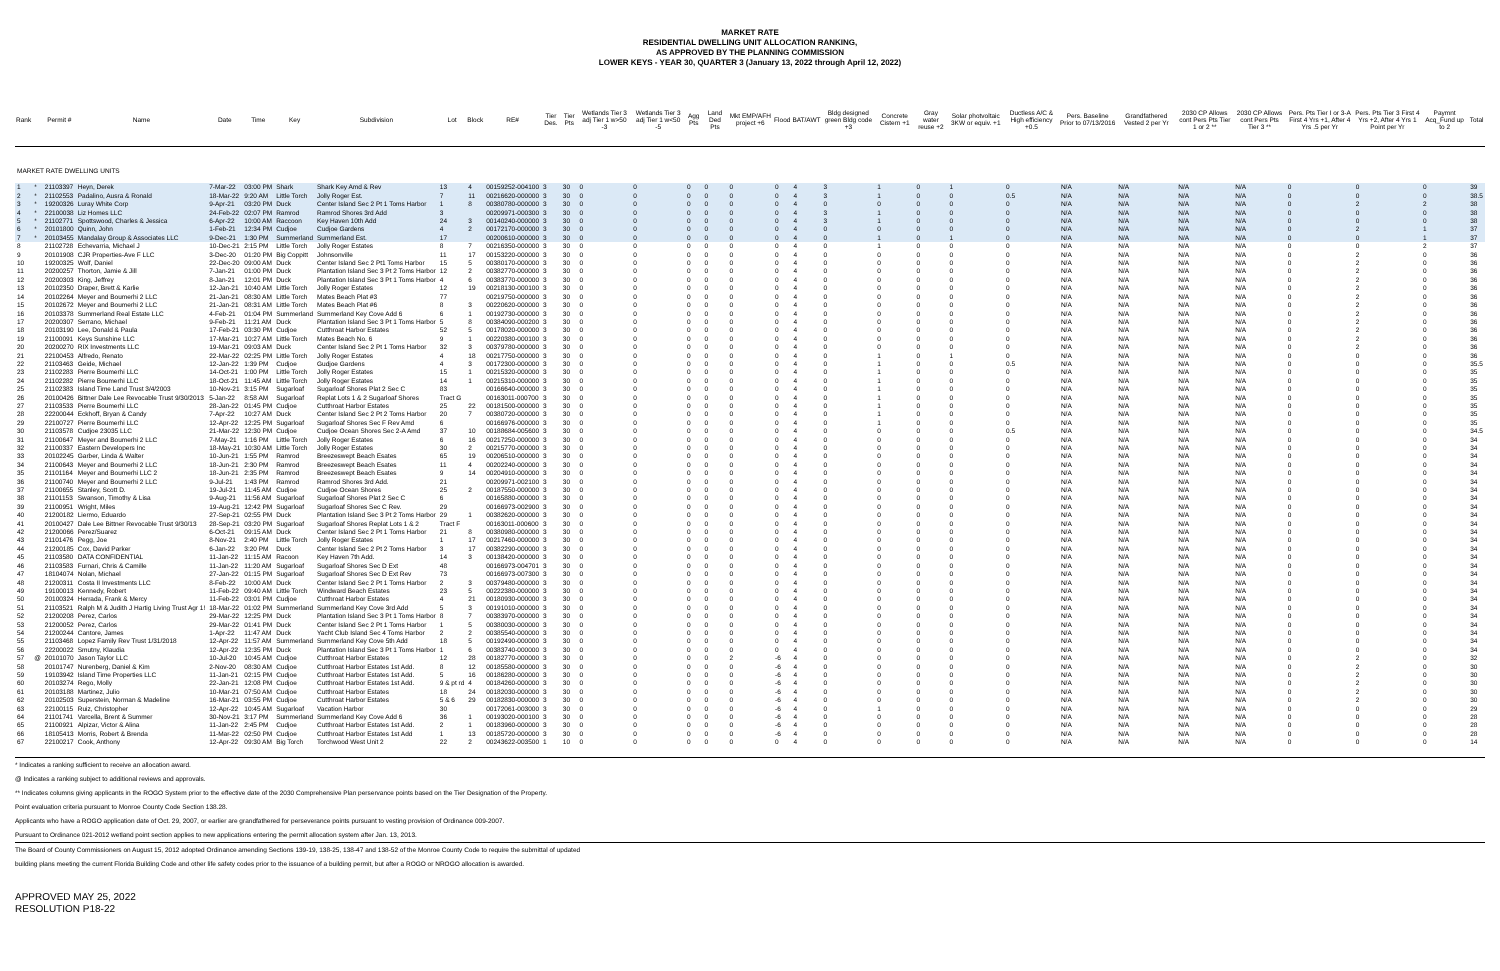MARKET RATE
RESIDENTIAL DWELLING UNIT ALLOCATION RANKING,
AS APPROVED BY THE PLANNING COMMISSION
LOWER KEYS - YEAR 30, QUARTER 3 (January 13, 2022 through April 12, 2022)
| Rank | | Permit # | Name | Date | Time | Key | Subdivision | Lot | Block | RE# | Tier Des. | Tier Pts | Wetlands Tier 3 adj Tier 1 w>50 -3 | Wetlands Tier 3 adj Tier 1 w<50 -5 | Agg Pts | Land Ded Pts | Mkt EMP/AFH project +6 | Flood | BAT/AWT | Bldg designed green Bldg code +3 | Concrete Cistern +1 | Gray water reuse +2 | Solar photvoltaic 3KW or equiv. +1 | Ductless A/C & High efficiency +0.5 | Pers. Baseline Prior to 07/13/2016 | Grandfathered Vested 2 per Yr | 2030 CP Allows cont Pers Pts Tier 1 or 2 ** | 2030 CP Allows cont Pers Pts Tier 3 ** | Pers. Pts Tier I or 3-A First 4 Yrs +1, After 4 Yrs .5 per Yr | Pers. Pts Tier 3 First 4 Yrs +2, After 4 Yrs 1 Point per Yr | Paymnt Acq_Fund up to 2 | Total |
| --- | --- | --- | --- | --- | --- | --- | --- | --- | --- | --- | --- | --- | --- | --- | --- | --- | --- | --- | --- | --- | --- | --- | --- | --- | --- | --- | --- | --- | --- | --- | --- | --- |
| MARKET RATE DWELLING UNITS | | | | | | | | | | | | | | | | | | | | | | | | | | | | | | | | |
| 1 | * | 21103397 | Heyn, Derek | 7-Mar-22 | 03:00 PM | Shark | Shark Key Amd & Rev | 13 | 4 | 00159252-004100 | 3 | 30 | 0 | 0 | 0 | 0 | 0 | 0 | 4 | 3 | 1 | 0 | 1 | 0 | N/A | N/A | N/A | N/A | 0 | 0 | 0 | 39 |
| 2 | * | 21102553 | Padalino, Ausra & Ronald | 18-Mar-22 | 9:20 AM | Little Torch | Jolly Roger Est. | 7 | 11 | 00216620-000000 | 3 | 30 | 0 | 0 | 0 | 0 | 0 | 0 | 4 | 3 | 1 | 0 | 0 | 0.5 | N/A | N/A | N/A | N/A | 0 | 0 | 0 | 38.5 |
| 3 | * | 19200326 | Luray White Corp | 9-Apr-21 | 03:20 PM | Duck | Center Island Sec 2 Pt 1 Toms Harbor | 1 | 8 | 00380780-000000 | 3 | 30 | 0 | 0 | 0 | 0 | 0 | 0 | 4 | 0 | 0 | 0 | 0 | 0 | N/A | N/A | N/A | N/A | 0 | 2 | 2 | 38 |
| 4 | * | 22100038 | Liz Homes LLC | 24-Feb-22 | 02:07 PM | Ramrod | Ramrod Shores 3rd Add | 3 | | 00209971-000300 | 3 | 30 | 0 | 0 | 0 | 0 | 0 | 0 | 4 | 3 | 1 | 0 | 0 | 0 | N/A | N/A | N/A | N/A | 0 | 0 | 0 | 38 |
| 5 | * | 21102771 | Spottswood, Charles & Jessica | 6-Apr-22 | 10:00 AM | Raccoon | Key Haven 10th Add | 24 | 3 | 00140240-000000 | 3 | 30 | 0 | 0 | 0 | 0 | 0 | 0 | 4 | 3 | 1 | 0 | 0 | 0 | N/A | N/A | N/A | N/A | 0 | 0 | 0 | 38 |
| 6 | * | 20101800 | Quinn, John | 1-Feb-21 | 12:34 PM | Cudjoe | Cudjoe Gardens | 4 | 2 | 00172170-000000 | 3 | 30 | 0 | 0 | 0 | 0 | 0 | 0 | 4 | 0 | 0 | 0 | 0 | 0 | N/A | N/A | N/A | N/A | 0 | 2 | 1 | 37 |
| 7 | * | 20103455 | Mandalay Group & Associates LLC | 9-Dec-21 | 1:30 PM | Summerland | Summerland Est. | 17 | | 00200610-000000 | 3 | 30 | 0 | 0 | 0 | 0 | 0 | 0 | 4 | 0 | 1 | 0 | 1 | 0 | N/A | N/A | N/A | N/A | 0 | 0 | 1 | 37 |
| 8 | | 21102728 | Echevarria, Michael J | 10-Dec-21 | 2:15 PM | Little Torch | Jolly Roger Estates | 8 | 7 | 00216350-000000 | 3 | 30 | 0 | 0 | 0 | 0 | 0 | 0 | 4 | 0 | 1 | 0 | 0 | 0 | N/A | N/A | N/A | N/A | 0 | 0 | 2 | 37 |
| 9 | | 20101908 | CJR Properties-Ave F LLC | 3-Dec-20 | 01:20 PM | Big Coppitt | Johnsonville | 11 | 17 | 00153220-000000 | 3 | 30 | 0 | 0 | 0 | 0 | 0 | 0 | 4 | 0 | 0 | 0 | 0 | 0 | N/A | N/A | N/A | N/A | 0 | 2 | 0 | 36 |
| 10 | | 19200325 | Wolf, Daniel | 22-Dec-20 | 09:00 AM | Duck | Center Island Sec 2 Pt1 Toms Harbor | 15 | 5 | 00380170-000000 | 3 | 30 | 0 | 0 | 0 | 0 | 0 | 0 | 4 | 0 | 0 | 0 | 0 | 0 | N/A | N/A | N/A | N/A | 0 | 2 | 0 | 36 |
| 11 | | 20200257 | Thorton, Jamie & Jill | 7-Jan-21 | 01:00 PM | Duck | Plantation Island Sec 3 Pt 2 Toms Harbor | 12 | 2 | 00382770-000000 | 3 | 30 | 0 | 0 | 0 | 0 | 0 | 0 | 4 | 0 | 0 | 0 | 0 | 0 | N/A | N/A | N/A | N/A | 0 | 2 | 0 | 36 |
| 12 | | 20200303 | King, Jeffrey | 8-Jan-21 | 12:01 PM | Duck | Plantation Island Sec 3 Pt 1 Toms Harbor | 4 | 6 | 00383770-000000 | 3 | 30 | 0 | 0 | 0 | 0 | 0 | 0 | 4 | 0 | 0 | 0 | 0 | 0 | N/A | N/A | N/A | N/A | 0 | 2 | 0 | 36 |
| 13 | | 20102350 | Draper, Brett & Karlie | 12-Jan-21 | 10:40 AM | Little Torch | Jolly Roger Estates | 12 | 19 | 00218130-000100 | 3 | 30 | 0 | 0 | 0 | 0 | 0 | 0 | 4 | 0 | 0 | 0 | 0 | 0 | N/A | N/A | N/A | N/A | 0 | 2 | 0 | 36 |
| 14 | | 20102264 | Meyer and Boumerhi 2 LLC | 21-Jan-21 | 08:30 AM | Little Torch | Mates Beach Plat #3 | 77 | | 00219750-000000 | 3 | 30 | 0 | 0 | 0 | 0 | 0 | 0 | 4 | 0 | 0 | 0 | 0 | 0 | N/A | N/A | N/A | N/A | 0 | 2 | 0 | 36 |
| 15 | | 20102672 | Meyer and Boumerhi 2 LLC | 21-Jan-21 | 08:31 AM | Little Torch | Mates Beach Plat #6 | 8 | 3 | 00220620-000000 | 3 | 30 | 0 | 0 | 0 | 0 | 0 | 0 | 4 | 0 | 0 | 0 | 0 | 0 | N/A | N/A | N/A | N/A | 0 | 2 | 0 | 36 |
| 16 | | 20103378 | Summerland Real Estate LLC | 4-Feb-21 | 01:04 PM | Summerland | Summerland Key Cove Add 6 | 6 | 1 | 00192730-000000 | 3 | 30 | 0 | 0 | 0 | 0 | 0 | 0 | 4 | 0 | 0 | 0 | 0 | 0 | N/A | N/A | N/A | N/A | 0 | 2 | 0 | 36 |
| 17 | | 20200307 | Serrano, Michael | 9-Feb-21 | 11:21 AM | Duck | Plantation Island Sec 3 Pt 1 Toms Harbor | 5 | 8 | 00384090-000200 | 3 | 30 | 0 | 0 | 0 | 0 | 0 | 0 | 4 | 0 | 0 | 0 | 0 | 0 | N/A | N/A | N/A | N/A | 0 | 2 | 0 | 36 |
| 18 | | 20103190 | Lee, Donald & Paula | 17-Feb-21 | 03:30 PM | Cudjoe | Cutthroat Harbor Estates | 52 | 5 | 00178020-000000 | 3 | 30 | 0 | 0 | 0 | 0 | 0 | 0 | 4 | 0 | 0 | 0 | 0 | 0 | N/A | N/A | N/A | N/A | 0 | 2 | 0 | 36 |
| 19 | | 21100091 | Keys Sunshine LLC | 17-Mar-21 | 10:27 AM | Little Torch | Mates Beach No. 6 | 9 | 1 | 00220380-000100 | 3 | 30 | 0 | 0 | 0 | 0 | 0 | 0 | 4 | 0 | 0 | 0 | 0 | 0 | N/A | N/A | N/A | N/A | 0 | 2 | 0 | 36 |
| 20 | | 20200270 | RIX Investments LLC | 19-Mar-21 | 09:03 AM | Duck | Center Island Sec 2 Pt 1 Toms Harbor | 32 | 3 | 00379780-000000 | 3 | 30 | 0 | 0 | 0 | 0 | 0 | 0 | 4 | 0 | 0 | 0 | 0 | 0 | N/A | N/A | N/A | N/A | 0 | 2 | 0 | 36 |
| 21 | | 22100453 | Alfredo, Renato | 22-Mar-22 | 02:25 PM | Little Torch | Jolly Roger Estates | 4 | 18 | 00217750-000000 | 3 | 30 | 0 | 0 | 0 | 0 | 0 | 0 | 4 | 0 | 1 | 0 | 1 | 0 | N/A | N/A | N/A | N/A | 0 | 0 | 0 | 36 |
| 22 | | 21103463 | Geide, Michael | 12-Jan-22 | 1:39 PM | Cudjoe | Gudjoe Gardens | 4 | 3 | 00172300-000000 | 3 | 30 | 0 | 0 | 0 | 0 | 0 | 0 | 4 | 0 | 1 | 0 | 0 | 0.5 | N/A | N/A | N/A | N/A | 0 | 0 | 0 | 35.5 |
| 23 | | 21102283 | Pierre Boumerhi LLC | 14-Oct-21 | 1:00 PM | Little Torch | Jolly Roger Estates | 15 | 1 | 00215320-000000 | 3 | 30 | 0 | 0 | 0 | 0 | 0 | 0 | 4 | 0 | 1 | 0 | 0 | 0 | N/A | N/A | N/A | N/A | 0 | 0 | 0 | 35 |
| 24 | | 21102282 | Pierre Boumerhi LLC | 18-Oct-21 | 11:45 AM | Little Torch | Jolly Roger Estates | 14 | 1 | 00215310-000000 | 3 | 30 | 0 | 0 | 0 | 0 | 0 | 0 | 4 | 0 | 1 | 0 | 0 | 0 | N/A | N/A | N/A | N/A | 0 | 0 | 0 | 35 |
| 25 | | 21102383 | Island Time Land Trust 3/4/2003 | 10-Nov-21 | 3:15 PM | Sugarloaf | Sugarloaf Shores Plat 2 Sec C | 83 | | 00166640-000000 | 3 | 30 | 0 | 0 | 0 | 0 | 0 | 0 | 4 | 0 | 1 | 0 | 0 | 0 | N/A | N/A | N/A | N/A | 0 | 0 | 0 | 35 |
| 26 | | 20100426 | Bittner Dale Lee Revocable Trust 9/30/2013 | 5-Jan-22 | 8:58 AM | Sugarloaf | Replat Lots 1 & 2 Sugarloaf Shores | Tract G | | 00163011-000700 | 3 | 30 | 0 | 0 | 0 | 0 | 0 | 0 | 4 | 0 | 1 | 0 | 0 | 0 | N/A | N/A | N/A | N/A | 0 | 0 | 0 | 35 |
| 27 | | 21103533 | Pierre Boumerhi LLC | 28-Jan-22 | 01:45 PM | Cudjoe | Cutthroat Harbor Estates | 25 | 22 | 00181500-000000 | 3 | 30 | 0 | 0 | 0 | 0 | 0 | 0 | 4 | 0 | 1 | 0 | 0 | 0 | N/A | N/A | N/A | N/A | 0 | 0 | 0 | 35 |
| 28 | | 22200044 | Eckhoff, Bryan & Candy | 7-Apr-22 | 10:27 AM | Duck | Center Island Sec 2 Pt 2 Toms Harbor | 20 | 7 | 00380720-000000 | 3 | 30 | 0 | 0 | 0 | 0 | 0 | 0 | 4 | 0 | 1 | 0 | 0 | 0 | N/A | N/A | N/A | N/A | 0 | 0 | 0 | 35 |
| 29 | | 22100727 | Pierre Boumerhi LLC | 12-Apr-22 | 12:25 PM | Sugarloaf | Sugarloaf Shores Sec F Rev Amd | 6 | | 00166976-000000 | 3 | 30 | 0 | 0 | 0 | 0 | 0 | 0 | 4 | 0 | 1 | 0 | 0 | 0 | N/A | N/A | N/A | N/A | 0 | 0 | 0 | 35 |
| 30 | | 21103578 | Cudjoe 23035 LLC | 21-Mar-22 | 12:30 PM | Cudjoe | Cudjoe Ocean Shores Sec 2-A Amd | 37 | 10 | 00188684-005600 | 3 | 30 | 0 | 0 | 0 | 0 | 0 | 0 | 4 | 0 | 0 | 0 | 0 | 0.5 | N/A | N/A | N/A | N/A | 0 | 0 | 0 | 34.5 |
| 31 | | 21100647 | Meyer and Boumerhi 2 LLC | 7-May-21 | 1:16 PM | Little Torch | Jolly Roger Estates | 6 | 16 | 00217250-000000 | 3 | 30 | 0 | 0 | 0 | 0 | 0 | 0 | 4 | 0 | 0 | 0 | 0 | 0 | N/A | N/A | N/A | N/A | 0 | 0 | 0 | 34 |
| 32 | | 21100337 | Eastern Developers Inc | 18-May-21 | 10:30 AM | Little Torch | Jolly Roger Estates | 30 | 2 | 00215770-000000 | 3 | 30 | 0 | 0 | 0 | 0 | 0 | 0 | 4 | 0 | 0 | 0 | 0 | 0 | N/A | N/A | N/A | N/A | 0 | 0 | 0 | 34 |
| 33 | | 20102245 | Garber, Linda & Walter | 10-Jun-21 | 1:55 PM | Ramrod | Breezeswept Beach Esates | 65 | 19 | 00206510-000000 | 3 | 30 | 0 | 0 | 0 | 0 | 0 | 0 | 4 | 0 | 0 | 0 | 0 | 0 | N/A | N/A | N/A | N/A | 0 | 0 | 0 | 34 |
| 34 | | 21100643 | Meyer and Boumerhi 2 LLC | 18-Jun-21 | 2:30 PM | Ramrod | Breezeswept Beach Esates | 11 | 4 | 00202240-000000 | 3 | 30 | 0 | 0 | 0 | 0 | 0 | 0 | 4 | 0 | 0 | 0 | 0 | 0 | N/A | N/A | N/A | N/A | 0 | 0 | 0 | 34 |
| 35 | | 21101164 | Meyer and Boumerhi LLC 2 | 18-Jun-21 | 2:35 PM | Ramrod | Breezeswept Beach Esates | 9 | 14 | 00204910-000000 | 3 | 30 | 0 | 0 | 0 | 0 | 0 | 0 | 4 | 0 | 0 | 0 | 0 | 0 | N/A | N/A | N/A | N/A | 0 | 0 | 0 | 34 |
| 36 | | 21100740 | Meyer and Boumerhi 2 LLC | 9-Jul-21 | 1:43 PM | Ramrod | Ramrod Shores 3rd Add. | 21 | | 00209971-002100 | 3 | 30 | 0 | 0 | 0 | 0 | 0 | 0 | 4 | 0 | 0 | 0 | 0 | 0 | N/A | N/A | N/A | N/A | 0 | 0 | 0 | 34 |
| 37 | | 21100655 | Stanley, Scott D. | 19-Jul-21 | 11:45 AM | Cudjoe | Cudjoe Ocean Shores | 25 | 2 | 00187550-000000 | 3 | 30 | 0 | 0 | 0 | 0 | 0 | 0 | 4 | 0 | 0 | 0 | 0 | 0 | N/A | N/A | N/A | N/A | 0 | 0 | 0 | 34 |
| 38 | | 21101153 | Swanson, Timothy & Lisa | 9-Aug-21 | 11:56 AM | Sugarloaf | Sugarloaf Shores Plat 2 Sec C | 6 | | 00165880-000000 | 3 | 30 | 0 | 0 | 0 | 0 | 0 | 0 | 4 | 0 | 0 | 0 | 0 | 0 | N/A | N/A | N/A | N/A | 0 | 0 | 0 | 34 |
| 39 | | 21100951 | Wright, Miles | 19-Aug-21 | 12:42 PM | Sugarloaf | Sugarloaf Shores Sec C Rev. | 29 | | 00166973-002900 | 3 | 30 | 0 | 0 | 0 | 0 | 0 | 0 | 4 | 0 | 0 | 0 | 0 | 0 | N/A | N/A | N/A | N/A | 0 | 0 | 0 | 34 |
| 40 | | 21200182 | Liermo, Eduardo | 27-Sep-21 | 02:55 PM | Duck | Plantation Island Sec 3 Pt 2 Toms Harbor | 29 | 1 | 00382620-000000 | 3 | 30 | 0 | 0 | 0 | 0 | 0 | 0 | 4 | 0 | 0 | 0 | 0 | 0 | N/A | N/A | N/A | N/A | 0 | 0 | 0 | 34 |
| 41 | | 20100427 | Dale Lee Bittner Revocable Trust 9/30/13 | 28-Sep-21 | 03:20 PM | Sugarloaf | Sugarloaf Shores Replat Lots 1 & 2 | Tract F | | 00163011-000600 | 3 | 30 | 0 | 0 | 0 | 0 | 0 | 0 | 4 | 0 | 0 | 0 | 0 | 0 | N/A | N/A | N/A | N/A | 0 | 0 | 0 | 34 |
| 42 | | 21200066 | Perez/Suarez | 6-Oct-21 | 09:15 AM | Duck | Center Island Sec 2 Pt 1 Toms Harbor | 21 | 8 | 00380980-000000 | 3 | 30 | 0 | 0 | 0 | 0 | 0 | 0 | 4 | 0 | 0 | 0 | 0 | 0 | N/A | N/A | N/A | N/A | 0 | 0 | 0 | 34 |
| 43 | | 21101476 | Pegg, Joe | 8-Nov-21 | 2:40 PM | Little Torch | Jolly Roger Estates | 1 | 17 | 00217460-000000 | 3 | 30 | 0 | 0 | 0 | 0 | 0 | 0 | 4 | 0 | 0 | 0 | 0 | 0 | N/A | N/A | N/A | N/A | 0 | 0 | 0 | 34 |
| 44 | | 21200185 | Cox, David Parker | 6-Jan-22 | 3:20 PM | Duck | Center Island Sec 2 Pt 2 Toms Harbor | 3 | 17 | 00382290-000000 | 3 | 30 | 0 | 0 | 0 | 0 | 0 | 0 | 4 | 0 | 0 | 0 | 0 | 0 | N/A | N/A | N/A | N/A | 0 | 0 | 0 | 34 |
| 45 | | 21103580 | DATA CONFIDENTIAL | 11-Jan-22 | 11:15 AM | Racoon | Key Haven 7th Add. | 14 | 3 | 00138420-000000 | 3 | 30 | 0 | 0 | 0 | 0 | 0 | 0 | 4 | 0 | 0 | 0 | 0 | 0 | N/A | N/A | N/A | N/A | 0 | 0 | 0 | 34 |
| 46 | | 21103583 | Furnari, Chris & Camille | 11-Jan-22 | 11:20 AM | Sugarloaf | Sugarloaf Shores Sec D Ext | 48 | | 00166973-004701 | 3 | 30 | 0 | 0 | 0 | 0 | 0 | 0 | 4 | 0 | 0 | 0 | 0 | 0 | N/A | N/A | N/A | N/A | 0 | 0 | 0 | 34 |
| 47 | | 18104074 | Nolan, Michael | 27-Jan-22 | 01:15 PM | Sugarloaf | Sugarloaf Shores Sec D Ext Rev | 73 | | 00166973-007300 | 3 | 30 | 0 | 0 | 0 | 0 | 0 | 0 | 4 | 0 | 0 | 0 | 0 | 0 | N/A | N/A | N/A | N/A | 0 | 0 | 0 | 34 |
| 48 | | 21200311 | Costa II Investments LLC | 8-Feb-22 | 10:00 AM | Duck | Center Island Sec 2 Pt 1 Toms Harbor | 2 | 3 | 00379480-000000 | 3 | 30 | 0 | 0 | 0 | 0 | 0 | 0 | 4 | 0 | 0 | 0 | 0 | 0 | N/A | N/A | N/A | N/A | 0 | 0 | 0 | 34 |
| 49 | | 19100013 | Kennedy, Robert | 11-Feb-22 | 09:40 AM | Little Torch | Windward Beach Estates | 23 | 5 | 00222380-000000 | 3 | 30 | 0 | 0 | 0 | 0 | 0 | 0 | 4 | 0 | 0 | 0 | 0 | 0 | N/A | N/A | N/A | N/A | 0 | 0 | 0 | 34 |
| 50 | | 20100324 | Herrada, Frank & Mercy | 11-Feb-22 | 03:01 PM | Cudjoe | Cutthroat Harbor Estates | 4 | 21 | 00180930-000000 | 3 | 30 | 0 | 0 | 0 | 0 | 0 | 0 | 4 | 0 | 0 | 0 | 0 | 0 | N/A | N/A | N/A | N/A | 0 | 0 | 0 | 34 |
| 51 | | 21103521 | Ralph M & Judith J Hartig Living Trust Agr 1! | 18-Mar-22 | 01:02 PM | Summerland | Summerland Key Cove 3rd Add | 5 | 3 | 00191010-000000 | 3 | 30 | 0 | 0 | 0 | 0 | 0 | 0 | 4 | 0 | 0 | 0 | 0 | 0 | N/A | N/A | N/A | N/A | 0 | 0 | 0 | 34 |
| 52 | | 21200208 | Perez, Carlos | 29-Mar-22 | 12:25 PM | Duck | Plantation Island Sec 3 Pt 1 Toms Harbor | 8 | 7 | 00383970-000000 | 3 | 30 | 0 | 0 | 0 | 0 | 0 | 0 | 4 | 0 | 0 | 0 | 0 | 0 | N/A | N/A | N/A | N/A | 0 | 0 | 0 | 34 |
| 53 | | 21200052 | Perez, Carlos | 29-Mar-22 | 01:41 PM | Duck | Center Island Sec 2 Pt 1 Toms Harbor | 1 | 5 | 00380030-000000 | 3 | 30 | 0 | 0 | 0 | 0 | 0 | 0 | 4 | 0 | 0 | 0 | 0 | 0 | N/A | N/A | N/A | N/A | 0 | 0 | 0 | 34 |
| 54 | | 21200244 | Cantore, James | 1-Apr-22 | 11:47 AM | Duck | Yacht Club Island Sec 4 Toms Harbor | 2 | 2 | 00385540-000000 | 3 | 30 | 0 | 0 | 0 | 0 | 0 | 0 | 4 | 0 | 0 | 0 | 0 | 0 | N/A | N/A | N/A | N/A | 0 | 0 | 0 | 34 |
| 55 | | 21103468 | Lopez Family Rev Trust 1/31/2018 | 12-Apr-22 | 11:57 AM | Summerland | Summerland Key Cove 5th Add | 18 | 5 | 00192490-000000 | 3 | 30 | 0 | 0 | 0 | 0 | 0 | 0 | 4 | 0 | 0 | 0 | 0 | 0 | N/A | N/A | N/A | N/A | 0 | 0 | 0 | 34 |
| 56 | | 22200022 | Smutny, Klaudia | 12-Apr-22 | 12:35 PM | Duck | Plantation Island Sec 3 Pt 1 Toms Harbor | 1 | 6 | 00383740-000000 | 3 | 30 | 0 | 0 | 0 | 0 | 0 | 0 | 4 | 0 | 0 | 0 | 0 | 0 | N/A | N/A | N/A | N/A | 0 | 0 | 0 | 34 |
| 57 | @ | 20101070 | Jason Taylor LLC | 10-Jul-20 | 10:45 AM | Cudjoe | Cutthroat Harbor Estates | 12 | 28 | 00182770-000000 | 3 | 30 | 0 | 0 | 0 | 0 | 2 | -6 | 4 | 0 | 0 | 0 | 0 | 0 | N/A | N/A | N/A | N/A | 0 | 2 | 0 | 32 |
| 58 | | 20101747 | Nurenberg, Daniel & Kim | 2-Nov-20 | 08:30 AM | Cudjoe | Cutthroat Harbor Estates 1st Add. | 8 | 12 | 00185580-000000 | 3 | 30 | 0 | 0 | 0 | 0 | 0 | -6 | 4 | 0 | 0 | 0 | 0 | 0 | N/A | N/A | N/A | N/A | 0 | 2 | 0 | 30 |
| 59 | | 19103942 | Island Time Properties LLC | 11-Jan-21 | 02:15 PM | Cudjoe | Cutthroat Harbor Estates 1st Add. | 5 | 16 | 00186280-000000 | 3 | 30 | 0 | 0 | 0 | 0 | 0 | -6 | 4 | 0 | 0 | 0 | 0 | 0 | N/A | N/A | N/A | N/A | 0 | 2 | 0 | 30 |
| 60 | | 20103274 | Rego, Molly | 22-Jan-21 | 12:08 PM | Cudjoe | Cutthroat Harbor Estates 1st Add. | 9 & pt rd | 4 | 00184260-000000 | 3 | 30 | 0 | 0 | 0 | 0 | 0 | -6 | 4 | 0 | 0 | 0 | 0 | 0 | N/A | N/A | N/A | N/A | 0 | 2 | 0 | 30 |
| 61 | | 20103188 | Martinez, Julio | 10-Mar-21 | 07:50 AM | Cudjoe | Cutthroat Harbor Estates | 18 | 24 | 00182030-000000 | 3 | 30 | 0 | 0 | 0 | 0 | 0 | -6 | 4 | 0 | 0 | 0 | 0 | 0 | N/A | N/A | N/A | N/A | 0 | 2 | 0 | 30 |
| 62 | | 20102503 | Superstein, Norman & Madeline | 16-Mar-21 | 03:55 PM | Cudjoe | Cutthroat Harbor Estates | 5 & 6 | 29 | 00182830-000000 | 3 | 30 | 0 | 0 | 0 | 0 | 0 | -6 | 4 | 0 | 0 | 0 | 0 | 0 | N/A | N/A | N/A | N/A | 0 | 2 | 0 | 30 |
| 63 | | 22100115 | Ruiz, Christopher | 12-Apr-22 | 10:45 AM | Sugarloaf | Vacation Harbor | 30 | | 00172061-003000 | 3 | 30 | 0 | 0 | 0 | 0 | 0 | -6 | 4 | 0 | 1 | 0 | 0 | 0 | N/A | N/A | N/A | N/A | 0 | 0 | 0 | 29 |
| 64 | | 21101741 | Varcella, Brent & Summer | 30-Nov-21 | 3:17 PM | Summerland | Summerland Key Cove Add 6 | 36 | 1 | 00193020-000100 | 3 | 30 | 0 | 0 | 0 | 0 | 0 | -6 | 4 | 0 | 0 | 0 | 0 | 0 | N/A | N/A | N/A | N/A | 0 | 0 | 0 | 28 |
| 65 | | 21100921 | Alpizar, Victor & Alina | 11-Jan-22 | 2:45 PM | Cudjoe | Cutthroat Harbor Estates 1st Add. | 2 | 1 | 00183960-000000 | 3 | 30 | 0 | 0 | 0 | 0 | 0 | -6 | 4 | 0 | 0 | 0 | 0 | 0 | N/A | N/A | N/A | N/A | 0 | 0 | 0 | 28 |
| 66 | | 18105413 | Morris, Robert & Brenda | 11-Mar-22 | 02:50 PM | Cudjoe | Cutthroat Harbor Estates 1st Add | 1 | 13 | 00185720-000000 | 3 | 30 | 0 | 0 | 0 | 0 | 0 | -6 | 4 | 0 | 0 | 0 | 0 | 0 | N/A | N/A | N/A | N/A | 0 | 0 | 0 | 28 |
| 67 | | 22100217 | Cook, Anthony | 12-Apr-22 | 09:30 AM | Big Torch | Torchwood West Unit 2 | 22 | 2 | 00243622-003500 | 1 | 10 | 0 | 0 | 0 | 0 | 0 | 0 | 4 | 0 | 0 | 0 | 0 | 0 | N/A | N/A | N/A | N/A | 0 | 0 | 0 | 14 |
* Indicates a ranking sufficient to receive an allocation award.
@ Indicates a ranking subject to additional reviews and approvals.
** Indicates columns giving applicants in the ROGO System prior to the effective date of the 2030 Comprehensive Plan perservance points based on the Tier Designation of the Property.
Point evaluation criteria pursuant to Monroe County Code Section 138.28.
Applicants who have a ROGO application date of Oct. 29, 2007, or earlier are grandfathered for perseverance points pursuant to vesting provision of Ordinance 009-2007.
Pursuant to Ordinance 021-2012 wetland point section applies to new applications entering the permit allocation system after Jan. 13, 2013.
The Board of County Commissioners on August 15, 2012 adopted Ordinance amending Sections 139-19, 138-25, 138-47 and 138-52 of the Monroe County Code to require the submittal of updated
building plans meeting the current Florida Building Code and other life safety codes prior to the issuance of a building permit, but after a ROGO or NROGO allocation is awarded.
APPROVED MAY 25, 2022
RESOLUTION P18-22